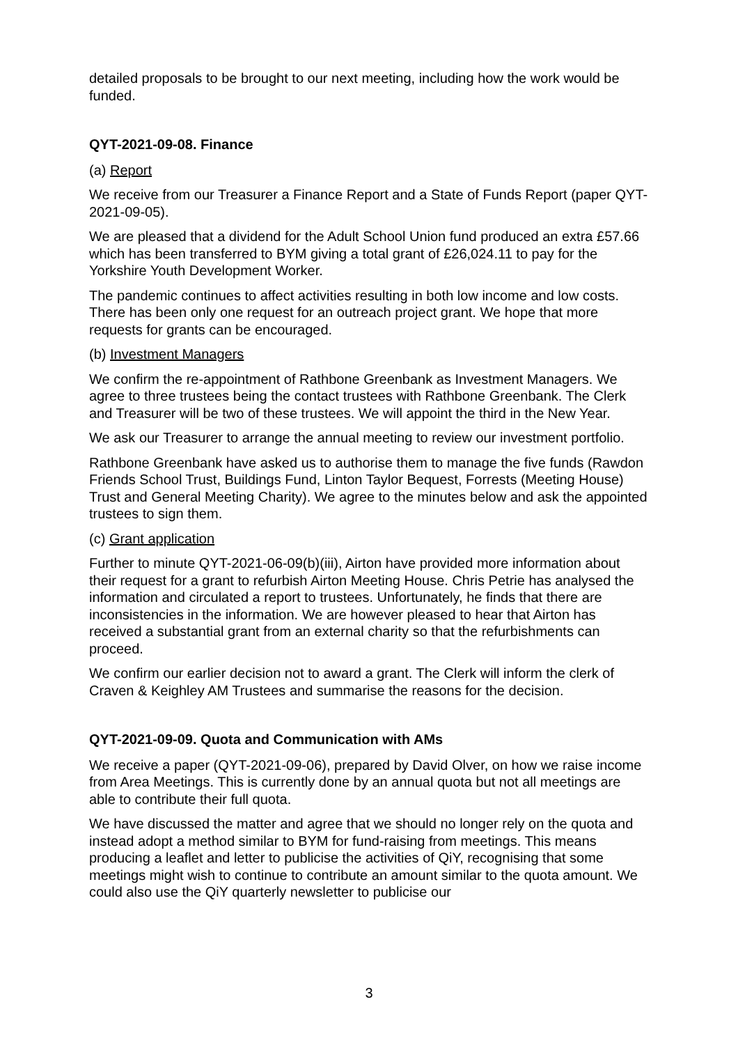detailed proposals to be brought to our next meeting, including how the work would be funded.
QYT-2021-09-08. Finance
(a) Report
We receive from our Treasurer a Finance Report and a State of Funds Report (paper QYT-2021-09-05).
We are pleased that a dividend for the Adult School Union fund produced an extra £57.66 which has been transferred to BYM giving a total grant of £26,024.11 to pay for the Yorkshire Youth Development Worker.
The pandemic continues to affect activities resulting in both low income and low costs. There has been only one request for an outreach project grant. We hope that more requests for grants can be encouraged.
(b) Investment Managers
We confirm the re-appointment of Rathbone Greenbank as Investment Managers. We agree to three trustees being the contact trustees with Rathbone Greenbank. The Clerk and Treasurer will be two of these trustees. We will appoint the third in the New Year.
We ask our Treasurer to arrange the annual meeting to review our investment portfolio.
Rathbone Greenbank have asked us to authorise them to manage the five funds (Rawdon Friends School Trust, Buildings Fund, Linton Taylor Bequest, Forrests (Meeting House) Trust and General Meeting Charity). We agree to the minutes below and ask the appointed trustees to sign them.
(c) Grant application
Further to minute QYT-2021-06-09(b)(iii), Airton have provided more information about their request for a grant to refurbish Airton Meeting House. Chris Petrie has analysed the information and circulated a report to trustees. Unfortunately, he finds that there are inconsistencies in the information. We are however pleased to hear that Airton has received a substantial grant from an external charity so that the refurbishments can proceed.
We confirm our earlier decision not to award a grant. The Clerk will inform the clerk of Craven & Keighley AM Trustees and summarise the reasons for the decision.
QYT-2021-09-09. Quota and Communication with AMs
We receive a paper (QYT-2021-09-06), prepared by David Olver, on how we raise income from Area Meetings. This is currently done by an annual quota but not all meetings are able to contribute their full quota.
We have discussed the matter and agree that we should no longer rely on the quota and instead adopt a method similar to BYM for fund-raising from meetings. This means producing a leaflet and letter to publicise the activities of QiY, recognising that some meetings might wish to continue to contribute an amount similar to the quota amount. We could also use the QiY quarterly newsletter to publicise our
3